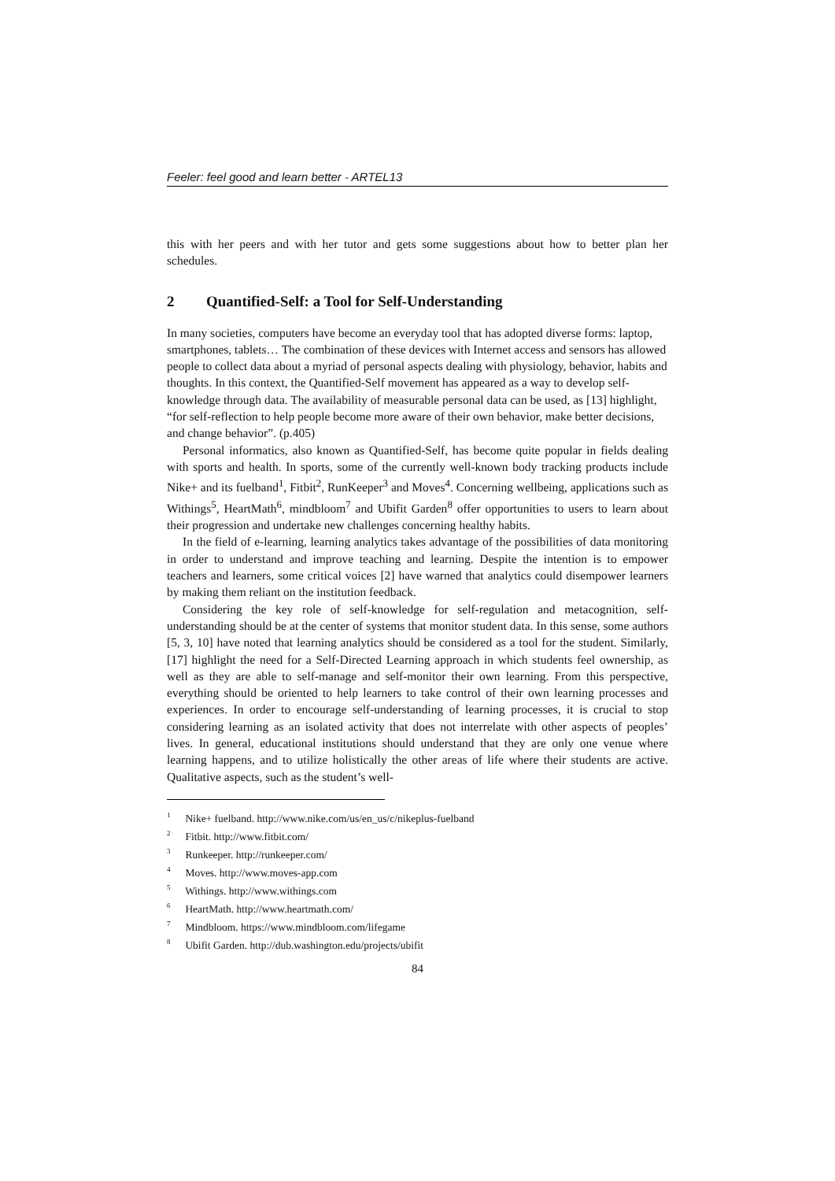Feeler: feel good and learn better - ARTEL13
this with her peers and with her tutor and gets some suggestions about how to better plan her schedules.
2 Quantified-Self: a Tool for Self-Understanding
In many societies, computers have become an everyday tool that has adopted diverse forms: laptop, smartphones, tablets… The combination of these devices with Internet access and sensors has allowed people to collect data about a myriad of personal aspects dealing with physiology, behavior, habits and thoughts. In this context, the Quantified-Self movement has appeared as a way to develop self-knowledge through data. The availability of measurable personal data can be used, as [13] highlight, “for self-reflection to help people become more aware of their own behavior, make better decisions, and change behavior”. (p.405)
Personal informatics, also known as Quantified-Self, has become quite popular in fields dealing with sports and health. In sports, some of the currently well-known body tracking products include Nike+ and its fuelband<sup>1</sup>, Fitbit<sup>2</sup>, RunKeeper<sup>3</sup> and Moves<sup>4</sup>. Concerning wellbeing, applications such as Withings<sup>5</sup>, HeartMath<sup>6</sup>, mindbloom<sup>7</sup> and Ubifit Garden<sup>8</sup> offer opportunities to users to learn about their progression and undertake new challenges concerning healthy habits.
In the field of e-learning, learning analytics takes advantage of the possibilities of data monitoring in order to understand and improve teaching and learning. Despite the intention is to empower teachers and learners, some critical voices [2] have warned that analytics could disempower learners by making them reliant on the institution feedback.
Considering the key role of self-knowledge for self-regulation and metacognition, self-understanding should be at the center of systems that monitor student data. In this sense, some authors [5, 3, 10] have noted that learning analytics should be considered as a tool for the student. Similarly, [17] highlight the need for a Self-Directed Learning approach in which students feel ownership, as well as they are able to self-manage and self-monitor their own learning. From this perspective, everything should be oriented to help learners to take control of their own learning processes and experiences. In order to encourage self-understanding of learning processes, it is crucial to stop considering learning as an isolated activity that does not interrelate with other aspects of peoples’ lives. In general, educational institutions should understand that they are only one venue where learning happens, and to utilize holistically the other areas of life where their students are active. Qualitative aspects, such as the student’s well-
<sup>1</sup> Nike+ fuelband. http://www.nike.com/us/en_us/c/nikeplus-fuelband
<sup>2</sup> Fitbit. http://www.fitbit.com/
<sup>3</sup> Runkeeper. http://runkeeper.com/
<sup>4</sup> Moves. http://www.moves-app.com
<sup>5</sup> Withings. http://www.withings.com
<sup>6</sup> HeartMath. http://www.heartmath.com/
<sup>7</sup> Mindbloom. https://www.mindbloom.com/lifegame
<sup>8</sup> Ubifit Garden. http://dub.washington.edu/projects/ubifit
84